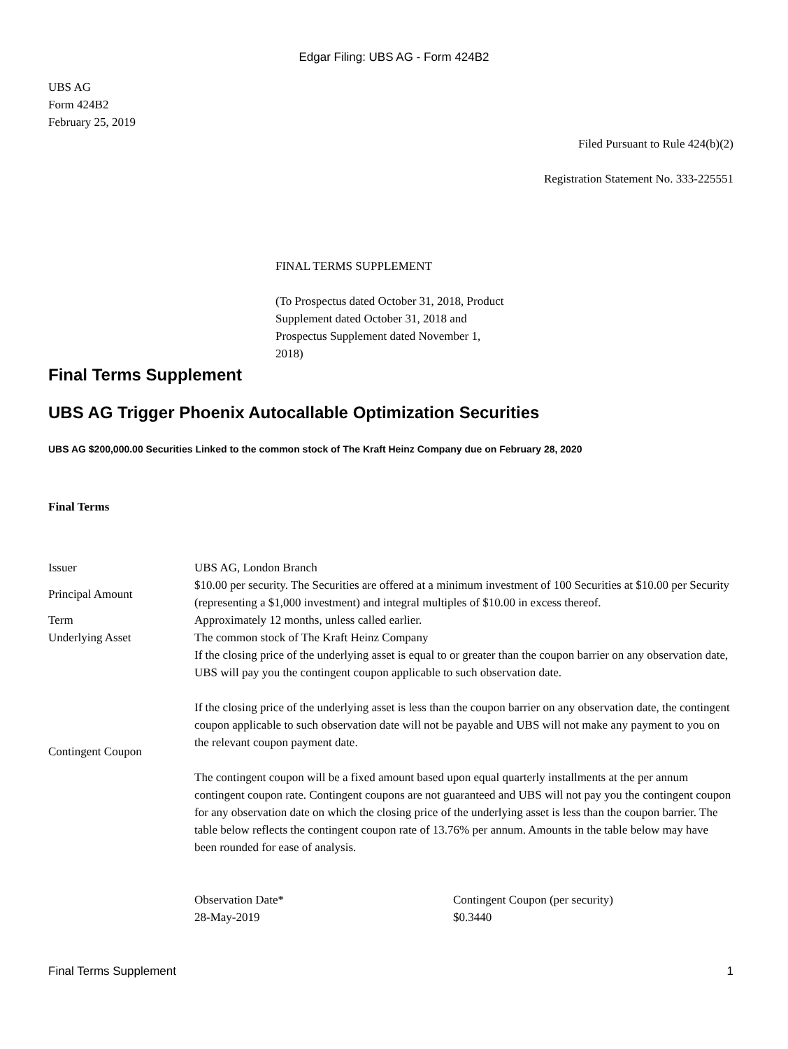Edgar Filing: UBS AG - Form 424B2
UBS AG
Form 424B2
February 25, 2019
Filed Pursuant to Rule 424(b)(2)
Registration Statement No. 333-225551
FINAL TERMS SUPPLEMENT
(To Prospectus dated October 31, 2018, Product Supplement dated October 31, 2018 and Prospectus Supplement dated November 1, 2018)
Final Terms Supplement
UBS AG Trigger Phoenix Autocallable Optimization Securities
UBS AG $200,000.00 Securities Linked to the common stock of The Kraft Heinz Company due on February 28, 2020
Final Terms
| Issuer | UBS AG, London Branch |
| Principal Amount | $10.00 per security. The Securities are offered at a minimum investment of 100 Securities at $10.00 per Security (representing a $1,000 investment) and integral multiples of $10.00 in excess thereof. |
| Term | Approximately 12 months, unless called earlier. |
| Underlying Asset | The common stock of The Kraft Heinz Company |
| Contingent Coupon | If the closing price of the underlying asset is equal to or greater than the coupon barrier on any observation date, UBS will pay you the contingent coupon applicable to such observation date. If the closing price of the underlying asset is less than the coupon barrier on any observation date, the contingent coupon applicable to such observation date will not be payable and UBS will not make any payment to you on the relevant coupon payment date. The contingent coupon will be a fixed amount based upon equal quarterly installments at the per annum contingent coupon rate. Contingent coupons are not guaranteed and UBS will not pay you the contingent coupon for any observation date on which the closing price of the underlying asset is less than the coupon barrier. The table below reflects the contingent coupon rate of 13.76% per annum. Amounts in the table below may have been rounded for ease of analysis. |
| | / Observation Date* / Contingent Coupon (per security) / / 28-May-2019 / $0.3440 / |
Final Terms Supplement 1